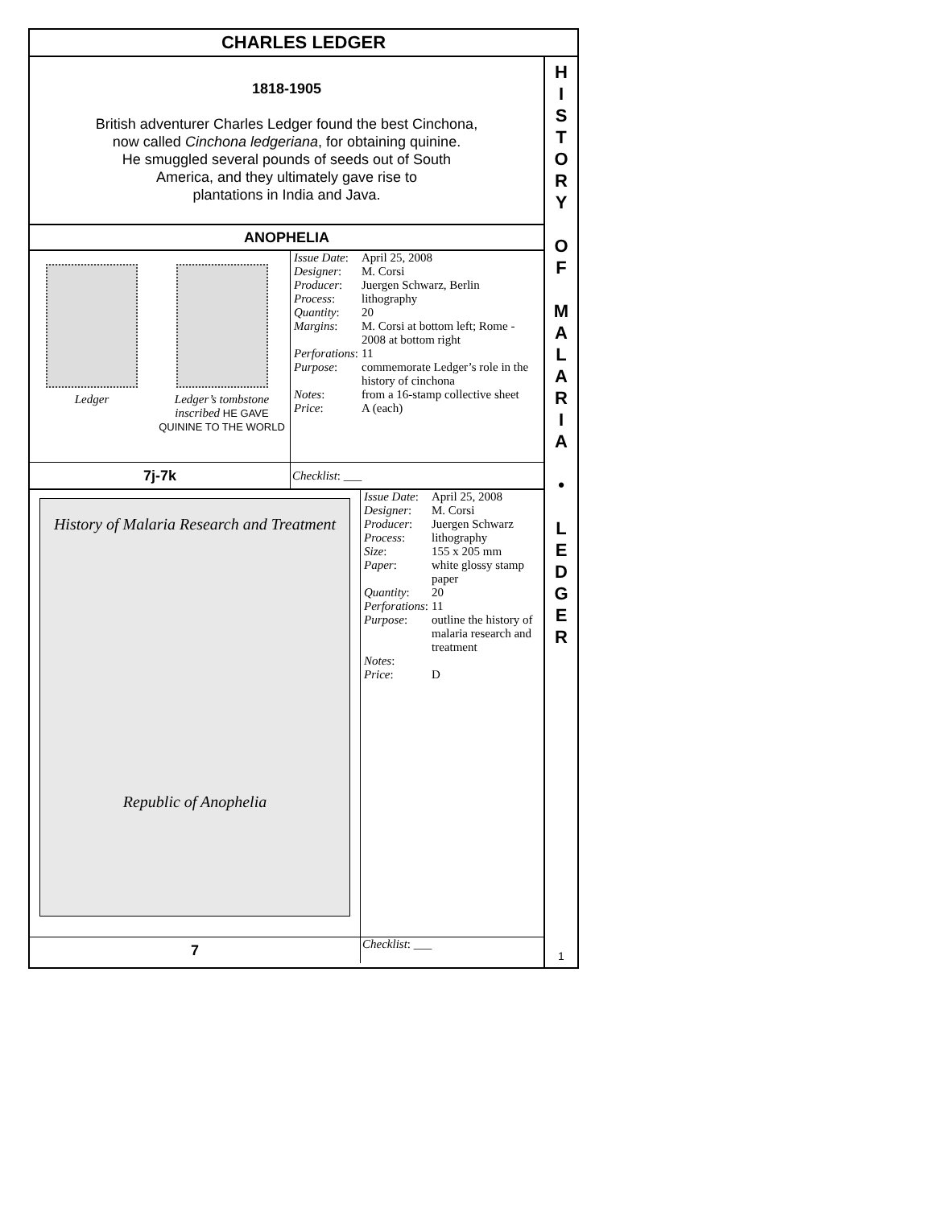CHARLES LEDGER
1818-1905
British adventurer Charles Ledger found the best Cinchona,
now called Cinchona ledgeriana, for obtaining quinine.
He smuggled several pounds of seeds out of South
America, and they ultimately gave rise to
plantations in India and Java.
ANOPHELIA
| Ledger | Ledger’s tombstone inscribed HE GAVE QUININE TO THE WORLD | / Issue Date : / April 25, 2008 / / Designer : / M. Corsi / / Producer : / Juergen Schwarz, Berlin / / Process : / lithography / / Quantity : / 20 / / Margins : / M. Corsi at bottom left; Rome - 2008 at bottom right / / Perforations : / 11 / / Purpose : / commemorate Ledger’s role in the history of cinchona / / Notes : / from a 16-stamp collective sheet / / Price : / A (each) / |
| 7j-7k | | Checklist : ___ |
| History of Malaria Research and Treatment Republic of Anophelia | / Issue Date : / April 25, 2008 / / Designer : / M. Corsi / / Producer : / Juergen Schwarz / / Process : / lithography / / Size : / 155 x 205 mm / / Paper : / white glossy stamp paper / / Quantity : / 20 / / Perforations : / 11 / / Purpose : / outline the history of malaria research and treatment / / Notes : / / / Price : / D / |
| 7 | Checklist : ___ |
H
I
S
T
O
R
Y
O
F
M
A
L
A
R
I
A
•
L
E
D
G
E
R
1